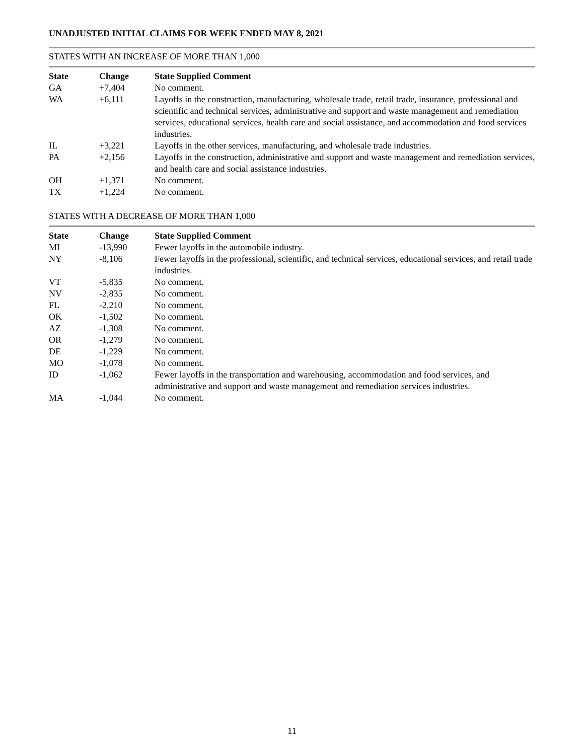UNADJUSTED INITIAL CLAIMS FOR WEEK ENDED MAY 8, 2021
STATES WITH AN INCREASE OF MORE THAN 1,000
| State | Change | State Supplied Comment |
| --- | --- | --- |
| GA | +7,404 | No comment. |
| WA | +6,111 | Layoffs in the construction, manufacturing, wholesale trade, retail trade, insurance, professional and scientific and technical services, administrative and support and waste management and remediation services, educational services, health care and social assistance, and accommodation and food services industries. |
| IL | +3,221 | Layoffs in the other services, manufacturing, and wholesale trade industries. |
| PA | +2,156 | Layoffs in the construction, administrative and support and waste management and remediation services, and health care and social assistance industries. |
| OH | +1,371 | No comment. |
| TX | +1,224 | No comment. |
STATES WITH A DECREASE OF MORE THAN 1,000
| State | Change | State Supplied Comment |
| --- | --- | --- |
| MI | -13,990 | Fewer layoffs in the automobile industry. |
| NY | -8,106 | Fewer layoffs in the professional, scientific, and technical services, educational services, and retail trade industries. |
| VT | -5,835 | No comment. |
| NV | -2,835 | No comment. |
| FL | -2,210 | No comment. |
| OK | -1,502 | No comment. |
| AZ | -1,308 | No comment. |
| OR | -1,279 | No comment. |
| DE | -1,229 | No comment. |
| MO | -1,078 | No comment. |
| ID | -1,062 | Fewer layoffs in the transportation and warehousing, accommodation and food services, and administrative and support and waste management and remediation services industries. |
| MA | -1,044 | No comment. |
11